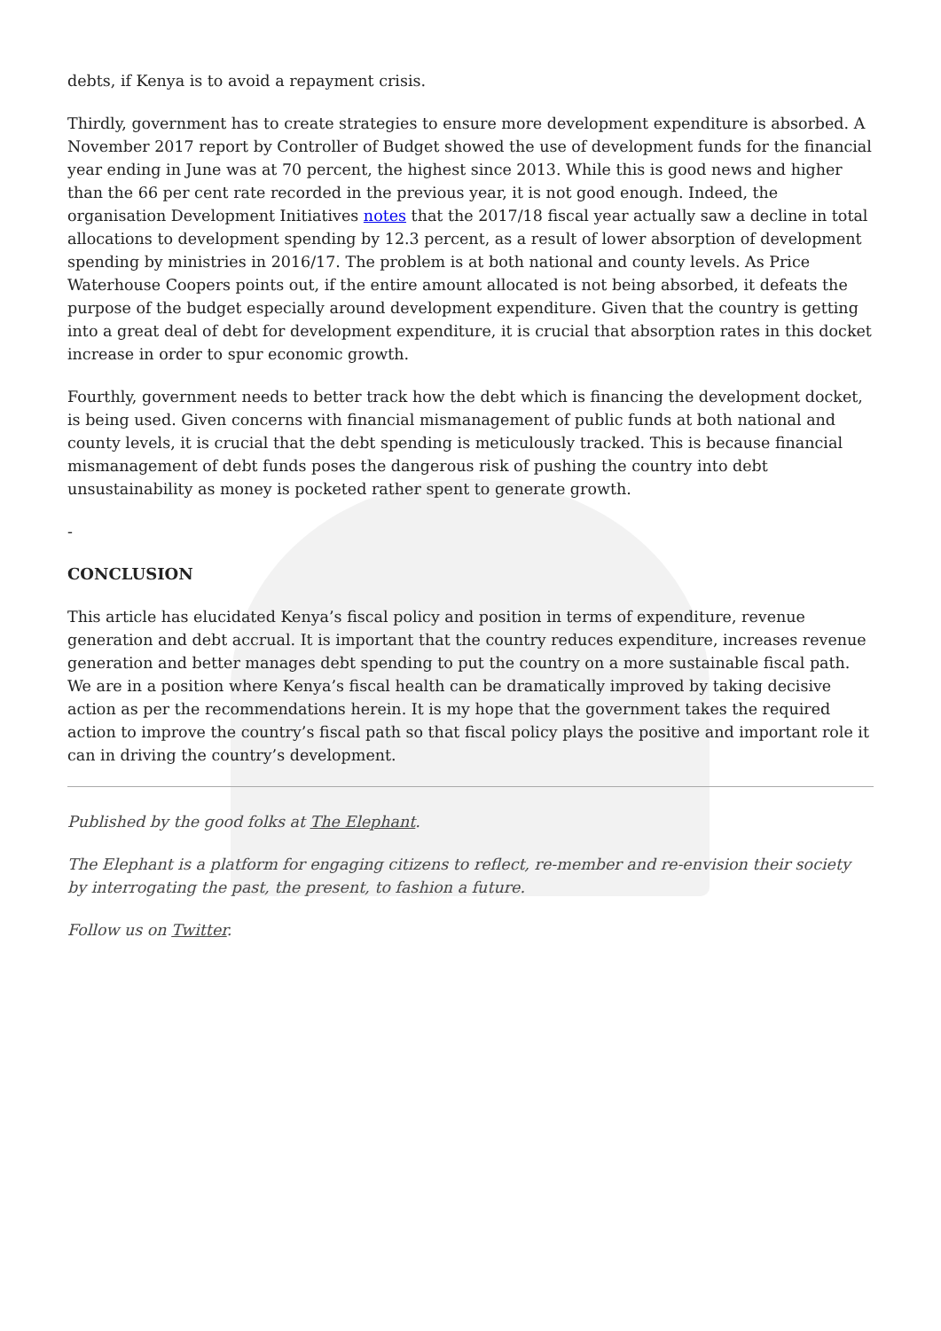debts, if Kenya is to avoid a repayment crisis.
Thirdly, government has to create strategies to ensure more development expenditure is absorbed. A November 2017 report by Controller of Budget showed the use of development funds for the financial year ending in June was at 70 percent, the highest since 2013. While this is good news and higher than the 66 per cent rate recorded in the previous year, it is not good enough. Indeed, the organisation Development Initiatives notes that the 2017/18 fiscal year actually saw a decline in total allocations to development spending by 12.3 percent, as a result of lower absorption of development spending by ministries in 2016/17. The problem is at both national and county levels. As Price Waterhouse Coopers points out, if the entire amount allocated is not being absorbed, it defeats the purpose of the budget especially around development expenditure. Given that the country is getting into a great deal of debt for development expenditure, it is crucial that absorption rates in this docket increase in order to spur economic growth.
Fourthly, government needs to better track how the debt which is financing the development docket, is being used. Given concerns with financial mismanagement of public funds at both national and county levels, it is crucial that the debt spending is meticulously tracked. This is because financial mismanagement of debt funds poses the dangerous risk of pushing the country into debt unsustainability as money is pocketed rather spent to generate growth.
-
CONCLUSION
This article has elucidated Kenya’s fiscal policy and position in terms of expenditure, revenue generation and debt accrual. It is important that the country reduces expenditure, increases revenue generation and better manages debt spending to put the country on a more sustainable fiscal path. We are in a position where Kenya’s fiscal health can be dramatically improved by taking decisive action as per the recommendations herein. It is my hope that the government takes the required action to improve the country’s fiscal path so that fiscal policy plays the positive and important role it can in driving the country’s development.
Published by the good folks at The Elephant.
The Elephant is a platform for engaging citizens to reflect, re-member and re-envision their society by interrogating the past, the present, to fashion a future.
Follow us on Twitter.